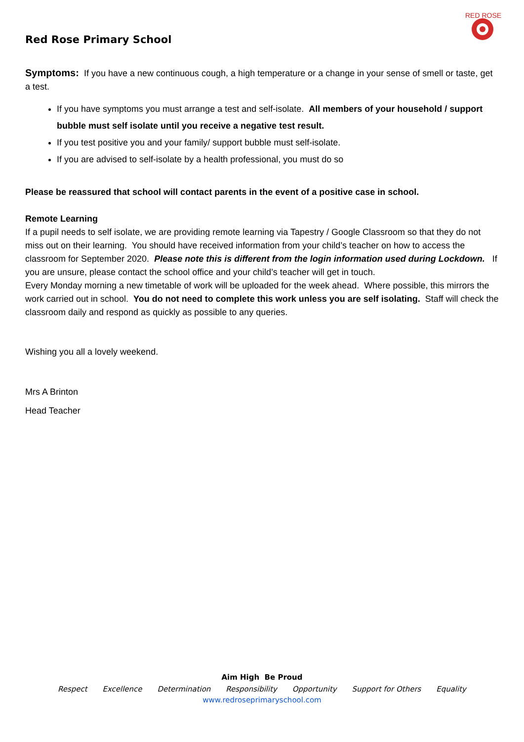Red Rose Primary School
RED ROSE
Symptoms: If you have a new continuous cough, a high temperature or a change in your sense of smell or taste, get a test.
If you have symptoms you must arrange a test and self-isolate. All members of your household / support bubble must self isolate until you receive a negative test result.
If you test positive you and your family/ support bubble must self-isolate.
If you are advised to self-isolate by a health professional, you must do so
Please be reassured that school will contact parents in the event of a positive case in school.
Remote Learning
If a pupil needs to self isolate, we are providing remote learning via Tapestry / Google Classroom so that they do not miss out on their learning. You should have received information from your child’s teacher on how to access the classroom for September 2020. Please note this is different from the login information used during Lockdown. If you are unsure, please contact the school office and your child’s teacher will get in touch.
Every Monday morning a new timetable of work will be uploaded for the week ahead. Where possible, this mirrors the work carried out in school. You do not need to complete this work unless you are self isolating. Staff will check the classroom daily and respond as quickly as possible to any queries.
Wishing you all a lovely weekend.
Mrs A Brinton
Head Teacher
Aim High Be Proud
Respect Excellence Determination Responsibility Opportunity Support for Others Equality
www.redroseprimaryschool.com